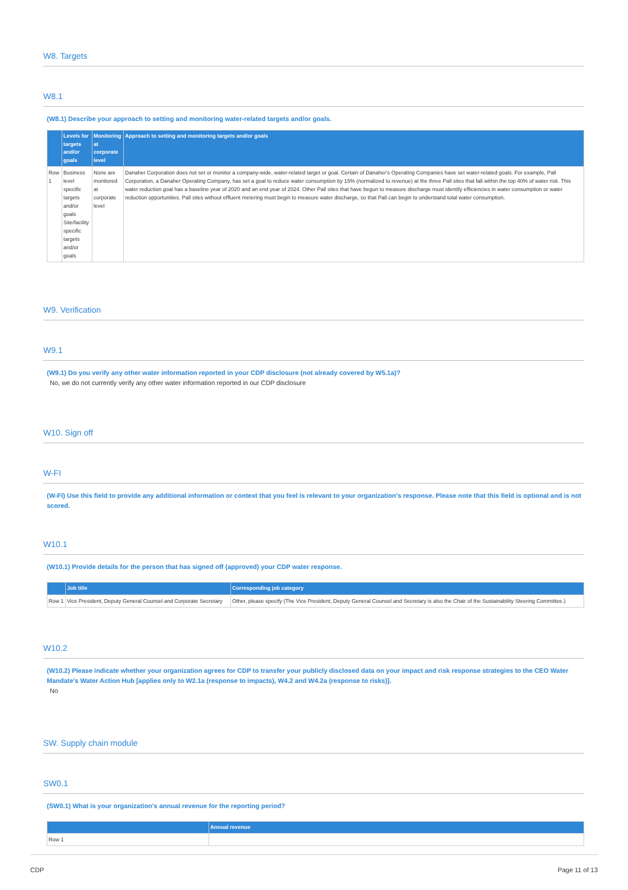W8. Targets
W8.1
(W8.1) Describe your approach to setting and monitoring water-related targets and/or goals.
| | Levels for targets and/or goals | Monitoring at corporate level | Approach to setting and monitoring targets and/or goals |
| --- | --- | --- | --- |
| Row 1 | Business level specific targets and/or goals Site/facility specific targets and/or goals | None are monitored at corporate level | Danaher Corporation does not set or monitor a company-wide, water-related target or goal. Certain of Danaher's Operating Companies have set water-related goals. For example, Pall Corporation, a Danaher Operating Company, has set a goal to reduce water consumption by 15% (normalized to revenue) at the three Pall sites that fall within the top 40% of water risk. This water reduction goal has a baseline year of 2020 and an end year of 2024. Other Pall sites that have begun to measure discharge must identify efficiencies in water consumption or water reduction opportunities. Pall sites without effluent metering must begin to measure water discharge, so that Pall can begin to understand total water consumption. |
W9. Verification
W9.1
(W9.1) Do you verify any other water information reported in your CDP disclosure (not already covered by W5.1a)?
No, we do not currently verify any other water information reported in our CDP disclosure
W10. Sign off
W-FI
(W-FI) Use this field to provide any additional information or context that you feel is relevant to your organization's response. Please note that this field is optional and is not scored.
W10.1
(W10.1) Provide details for the person that has signed off (approved) your CDP water response.
| | Job title | Corresponding job category |
| --- | --- | --- |
| Row 1 | Vice President, Deputy General Counsel and Corporate Secretary | Other, please specify (The Vice President, Deputy General Counsel and Secretary is also the Chair of the Sustainability Steering Committee.) |
W10.2
(W10.2) Please indicate whether your organization agrees for CDP to transfer your publicly disclosed data on your impact and risk response strategies to the CEO Water Mandate’s Water Action Hub [applies only to W2.1a (response to impacts), W4.2 and W4.2a (response to risks)].
No
SW. Supply chain module
SW0.1
(SW0.1) What is your organization's annual revenue for the reporting period?
| | Annual revenue |
| --- | --- |
| Row 1 | |
CDP Page 11 of 13